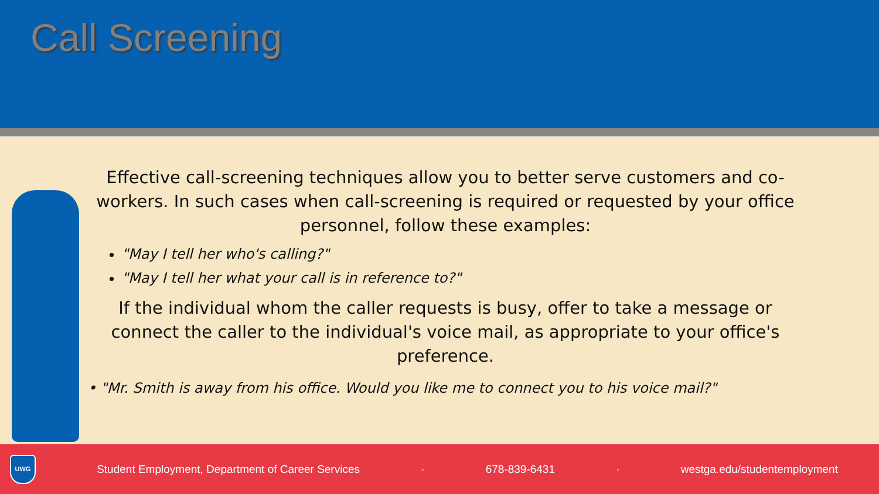Call Screening
Effective call-screening techniques allow you to better serve customers and co-workers. In such cases when call-screening is required or requested by your office personnel, follow these examples:
"May I tell her who's calling?"
"May I tell her what your call is in reference to?"
If the individual whom the caller requests is busy, offer to take a message or connect the caller to the individual's voice mail, as appropriate to your office's preference.
• "Mr. Smith is away from his office. Would you like me to connect you to his voice mail?"
UWG
Student Employment, Department of Career Services · 678-839-6431 · westga.edu/studentemployment